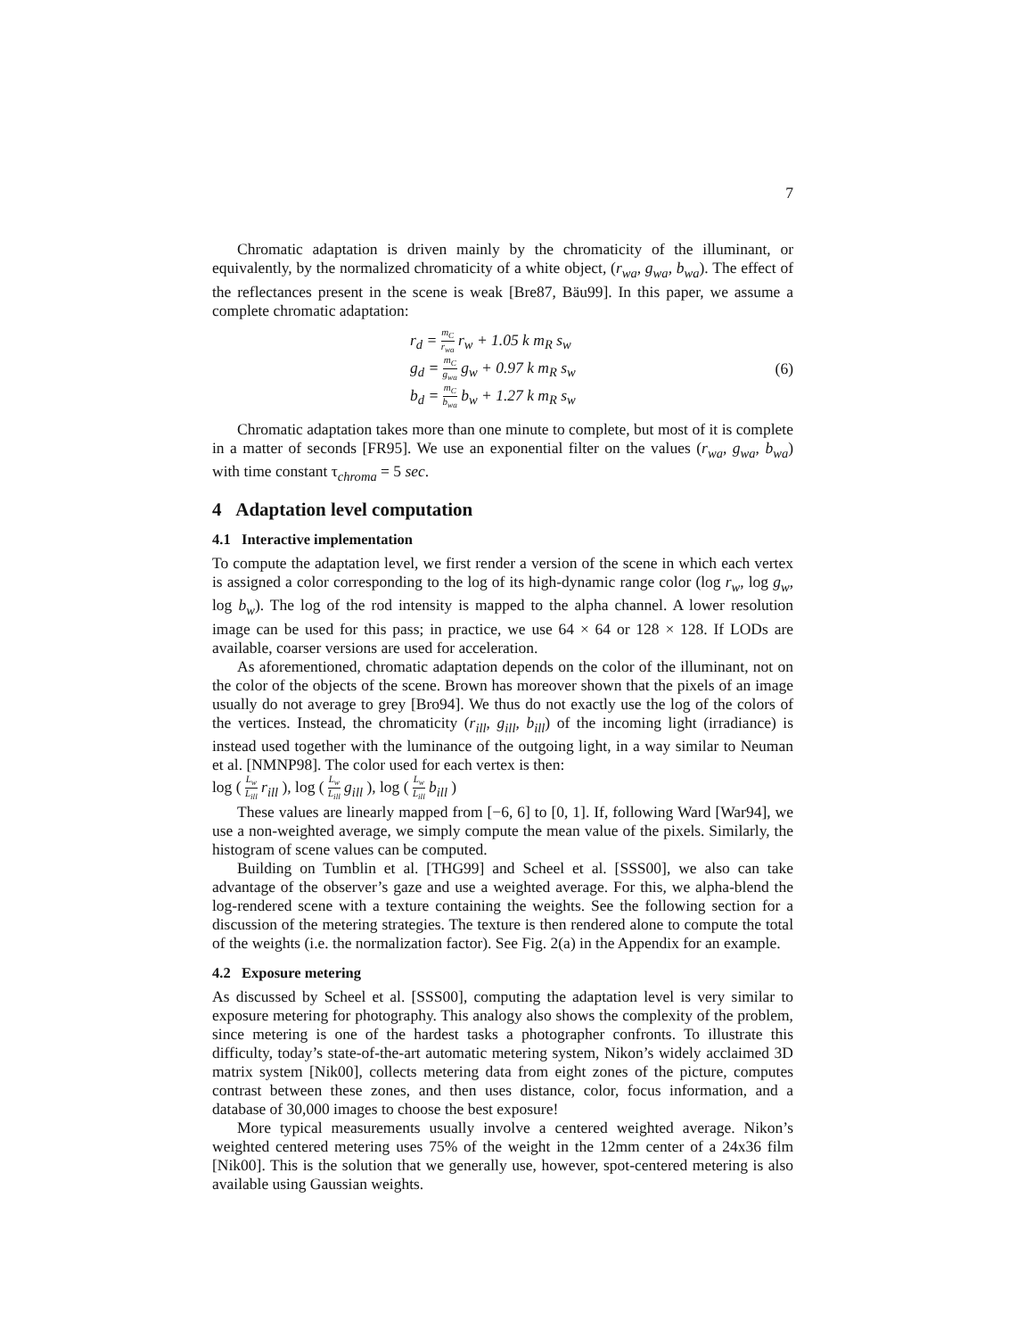7
Chromatic adaptation is driven mainly by the chromaticity of the illuminant, or equivalently, by the normalized chromaticity of a white object, (r<sub>wa</sub>, g<sub>wa</sub>, b<sub>wa</sub>). The effect of the reflectances present in the scene is weak [Bre87, Bäu99]. In this paper, we assume a complete chromatic adaptation:
r<sub>d</sub> = m<sub>C</sub> r<sub>wa</sub> r<sub>w</sub> + 1.05 k m<sub>R</sub> s<sub>w</sub>
g<sub>d</sub> = m<sub>C</sub> g<sub>wa</sub> g<sub>w</sub> + 0.97 k m<sub>R</sub> s<sub>w</sub>
b<sub>d</sub> = m<sub>C</sub> b<sub>wa</sub> b<sub>w</sub> + 1.27 k m<sub>R</sub> s<sub>w</sub>
(6)
Chromatic adaptation takes more than one minute to complete, but most of it is complete in a matter of seconds [FR95]. We use an exponential filter on the values (r<sub>wa</sub>, g<sub>wa</sub>, b<sub>wa</sub>) with time constant τ<sub>chroma</sub> = 5 sec.
4 Adaptation level computation
4.1 Interactive implementation
To compute the adaptation level, we first render a version of the scene in which each vertex is assigned a color corresponding to the log of its high-dynamic range color (log r<sub>w</sub>, log g<sub>w</sub>, log b<sub>w</sub>). The log of the rod intensity is mapped to the alpha channel. A lower resolution image can be used for this pass; in practice, we use 64 × 64 or 128 × 128. If LODs are available, coarser versions are used for acceleration.
As aforementioned, chromatic adaptation depends on the color of the illuminant, not on the color of the objects of the scene. Brown has moreover shown that the pixels of an image usually do not average to grey [Bro94]. We thus do not exactly use the log of the colors of the vertices. Instead, the chromaticity (r<sub>ill</sub>, g<sub>ill</sub>, b<sub>ill</sub>) of the incoming light (irradiance) is instead used together with the luminance of the outgoing light, in a way similar to Neuman et al. [NMNP98]. The color used for each vertex is then:
log ( L<sub>w</sub> L<sub>ill</sub> r<sub>ill</sub> ), log ( L<sub>w</sub> L<sub>ill</sub> g<sub>ill</sub> ), log ( L<sub>w</sub> L<sub>ill</sub> b<sub>ill</sub> )
These values are linearly mapped from [−6, 6] to [0, 1]. If, following Ward [War94], we use a non-weighted average, we simply compute the mean value of the pixels. Similarly, the histogram of scene values can be computed.
Building on Tumblin et al. [THG99] and Scheel et al. [SSS00], we also can take advantage of the observer’s gaze and use a weighted average. For this, we alpha-blend the log-rendered scene with a texture containing the weights. See the following section for a discussion of the metering strategies. The texture is then rendered alone to compute the total of the weights (i.e. the normalization factor). See Fig. 2(a) in the Appendix for an example.
4.2 Exposure metering
As discussed by Scheel et al. [SSS00], computing the adaptation level is very similar to exposure metering for photography. This analogy also shows the complexity of the problem, since metering is one of the hardest tasks a photographer confronts. To illustrate this difficulty, today’s state-of-the-art automatic metering system, Nikon’s widely acclaimed 3D matrix system [Nik00], collects metering data from eight zones of the picture, computes contrast between these zones, and then uses distance, color, focus information, and a database of 30,000 images to choose the best exposure!
More typical measurements usually involve a centered weighted average. Nikon’s weighted centered metering uses 75% of the weight in the 12mm center of a 24x36 film [Nik00]. This is the solution that we generally use, however, spot-centered metering is also available using Gaussian weights.